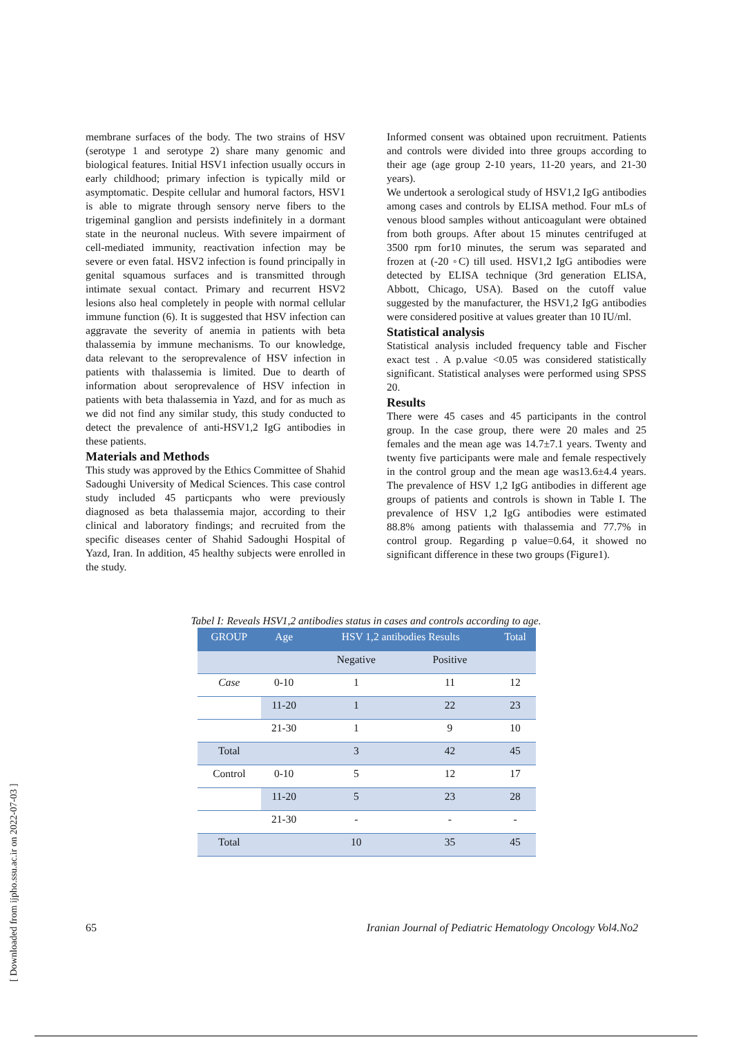membrane surfaces of the body. The two strains of HSV (serotype 1 and serotype 2) share many genomic and biological features. Initial HSV1 infection usually occurs in early childhood; primary infection is typically mild or asymptomatic. Despite cellular and humoral factors, HSV1 is able to migrate through sensory nerve fibers to the trigeminal ganglion and persists indefinitely in a dormant state in the neuronal nucleus. With severe impairment of cell-mediated immunity, reactivation infection may be severe or even fatal. HSV2 infection is found principally in genital squamous surfaces and is transmitted through intimate sexual contact. Primary and recurrent HSV2 lesions also heal completely in people with normal cellular immune function (6). It is suggested that HSV infection can aggravate the severity of anemia in patients with beta thalassemia by immune mechanisms. To our knowledge, data relevant to the seroprevalence of HSV infection in patients with thalassemia is limited. Due to dearth of information about seroprevalence of HSV infection in patients with beta thalassemia in Yazd, and for as much as we did not find any similar study, this study conducted to detect the prevalence of anti-HSV1,2 IgG antibodies in these patients.
Materials and Methods
This study was approved by the Ethics Committee of Shahid Sadoughi University of Medical Sciences. This case control study included 45 particpants who were previously diagnosed as beta thalassemia major, according to their clinical and laboratory findings; and recruited from the specific diseases center of Shahid Sadoughi Hospital of Yazd, Iran. In addition, 45 healthy subjects were enrolled in the study.
Informed consent was obtained upon recruitment. Patients and controls were divided into three groups according to their age (age group 2-10 years, 11-20 years, and 21-30 years).
We undertook a serological study of HSV1,2 IgG antibodies among cases and controls by ELISA method. Four mLs of venous blood samples without anticoagulant were obtained from both groups. After about 15 minutes centrifuged at 3500 rpm for10 minutes, the serum was separated and frozen at (-20 ◦C) till used. HSV1,2 IgG antibodies were detected by ELISA technique (3rd generation ELISA, Abbott, Chicago, USA). Based on the cutoff value suggested by the manufacturer, the HSV1,2 IgG antibodies were considered positive at values greater than 10 IU/ml.
Statistical analysis
Statistical analysis included frequency table and Fischer exact test . A p.value <0.05 was considered statistically significant. Statistical analyses were performed using SPSS 20.
Results
There were 45 cases and 45 participants in the control group. In the case group, there were 20 males and 25 females and the mean age was 14.7±7.1 years. Twenty and twenty five participants were male and female respectively in the control group and the mean age was13.6±4.4 years. The prevalence of HSV 1,2 IgG antibodies in different age groups of patients and controls is shown in Table I. The prevalence of HSV 1,2 IgG antibodies were estimated 88.8% among patients with thalassemia and 77.7% in control group. Regarding p value=0.64, it showed no significant difference in these two groups (Figure1).
Tabel I: Reveals HSV1,2 antibodies status in cases and controls according to age.
| GROUP | Age | HSV 1,2 antibodies Results | | Total |
| --- | --- | --- | --- | --- |
| | | Negative | Positive | |
| Case | 0-10 | 1 | 11 | 12 |
| | 11-20 | 1 | 22 | 23 |
| | 21-30 | 1 | 9 | 10 |
| Total | | 3 | 42 | 45 |
| Control | 0-10 | 5 | 12 | 17 |
| | 11-20 | 5 | 23 | 28 |
| | 21-30 | - | - | - |
| Total | | 10 | 35 | 45 |
65 Iranian Journal of Pediatric Hematology Oncology Vol4.No2
[ Downloaded from ijpho.ssu.ac.ir on 2022-07-03 ]